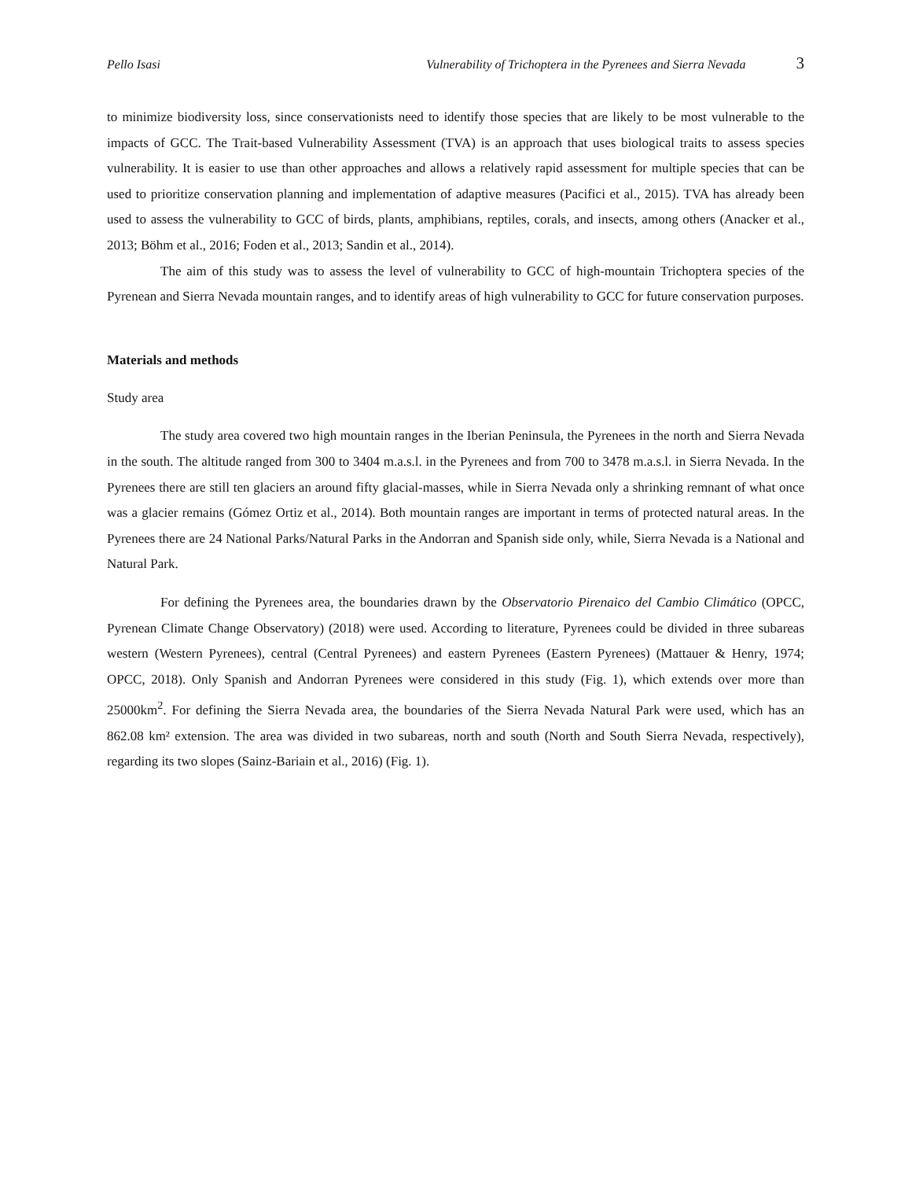Pello Isasi Vulnerability of Trichoptera in the Pyrenees and Sierra Nevada 3
to minimize biodiversity loss, since conservationists need to identify those species that are likely to be most vulnerable to the impacts of GCC. The Trait-based Vulnerability Assessment (TVA) is an approach that uses biological traits to assess species vulnerability. It is easier to use than other approaches and allows a relatively rapid assessment for multiple species that can be used to prioritize conservation planning and implementation of adaptive measures (Pacifici et al., 2015). TVA has already been used to assess the vulnerability to GCC of birds, plants, amphibians, reptiles, corals, and insects, among others (Anacker et al., 2013; Böhm et al., 2016; Foden et al., 2013; Sandin et al., 2014).
The aim of this study was to assess the level of vulnerability to GCC of high-mountain Trichoptera species of the Pyrenean and Sierra Nevada mountain ranges, and to identify areas of high vulnerability to GCC for future conservation purposes.
Materials and methods
Study area
The study area covered two high mountain ranges in the Iberian Peninsula, the Pyrenees in the north and Sierra Nevada in the south. The altitude ranged from 300 to 3404 m.a.s.l. in the Pyrenees and from 700 to 3478 m.a.s.l. in Sierra Nevada. In the Pyrenees there are still ten glaciers an around fifty glacial-masses, while in Sierra Nevada only a shrinking remnant of what once was a glacier remains (Gómez Ortiz et al., 2014). Both mountain ranges are important in terms of protected natural areas. In the Pyrenees there are 24 National Parks/Natural Parks in the Andorran and Spanish side only, while, Sierra Nevada is a National and Natural Park.
For defining the Pyrenees area, the boundaries drawn by the Observatorio Pirenaico del Cambio Climático (OPCC, Pyrenean Climate Change Observatory) (2018) were used. According to literature, Pyrenees could be divided in three subareas western (Western Pyrenees), central (Central Pyrenees) and eastern Pyrenees (Eastern Pyrenees) (Mattauer & Henry, 1974; OPCC, 2018). Only Spanish and Andorran Pyrenees were considered in this study (Fig. 1), which extends over more than 25000km<sup>2</sup>. For defining the Sierra Nevada area, the boundaries of the Sierra Nevada Natural Park were used, which has an 862.08 km² extension. The area was divided in two subareas, north and south (North and South Sierra Nevada, respectively), regarding its two slopes (Sainz-Bariain et al., 2016) (Fig. 1).